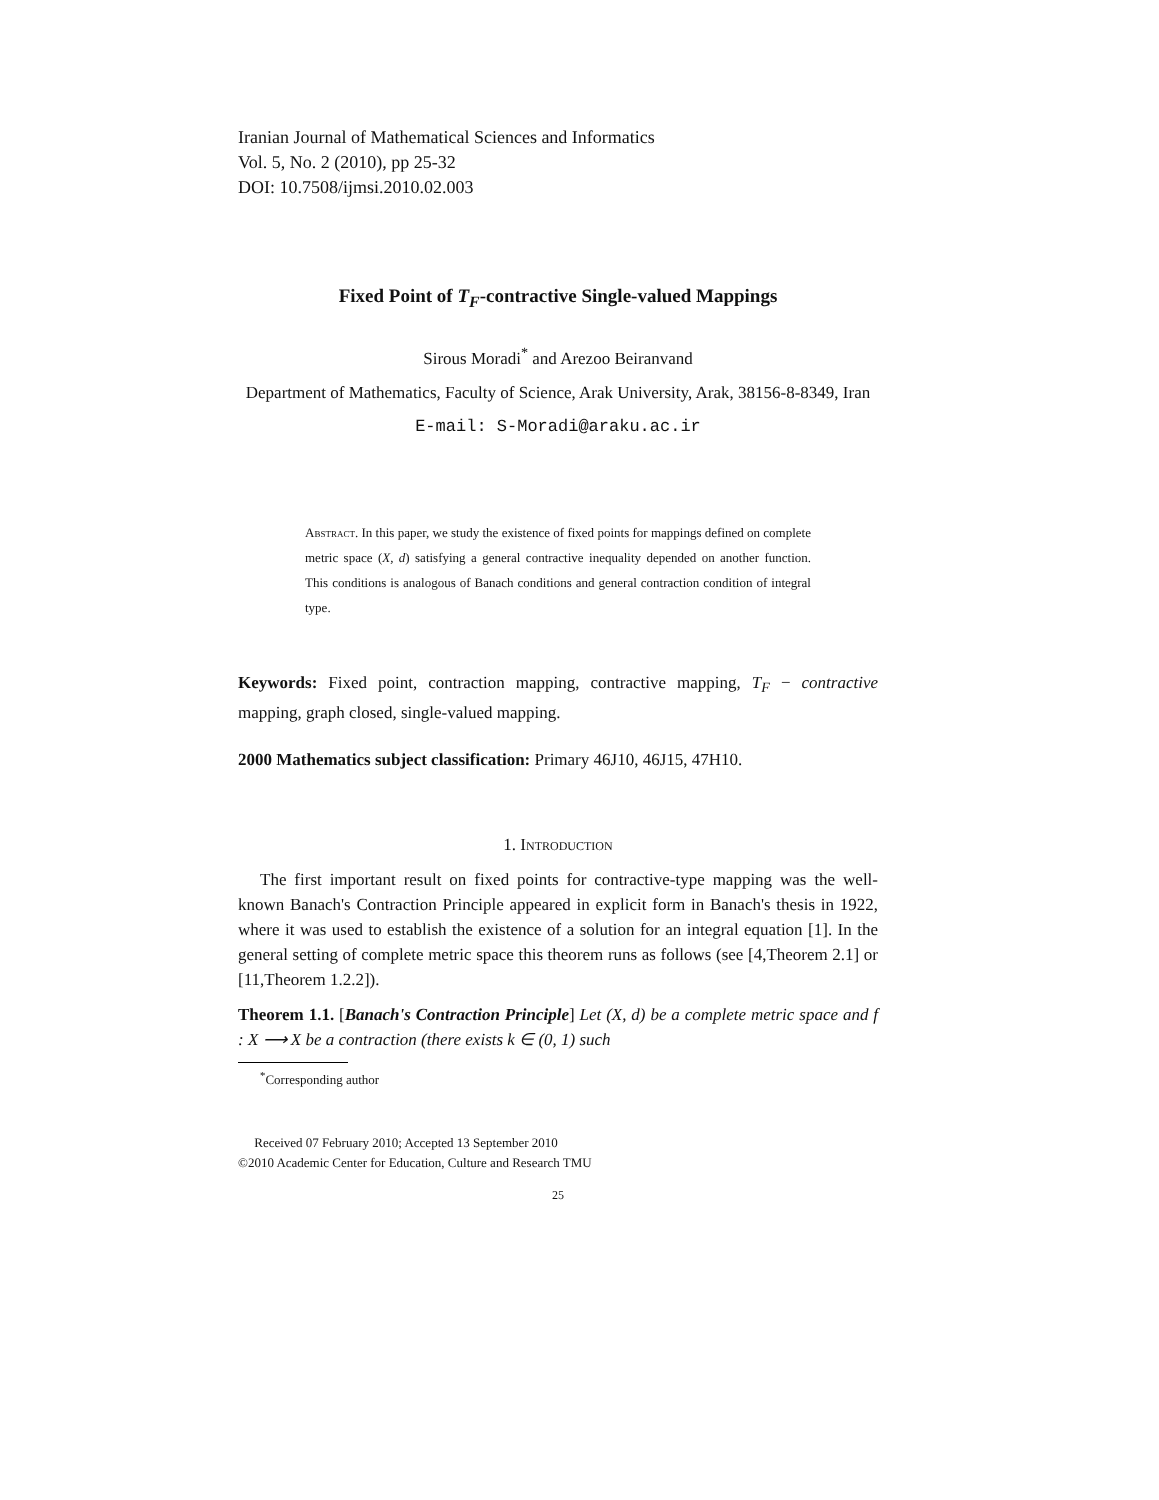Iranian Journal of Mathematical Sciences and Informatics
Vol. 5, No. 2 (2010), pp 25-32
DOI: 10.7508/ijmsi.2010.02.003
Fixed Point of T<sub>F</sub>-contractive Single-valued Mappings
Sirous Moradi<sup>*</sup> and Arezoo Beiranvand
Department of Mathematics, Faculty of Science, Arak University, Arak, 38156-8-8349, Iran
E-mail: S-Moradi@araku.ac.ir
Abstract. In this paper, we study the existence of fixed points for mappings defined on complete metric space (X, d) satisfying a general contractive inequality depended on another function. This conditions is analogous of Banach conditions and general contraction condition of integral type.
Keywords: Fixed point, contraction mapping, contractive mapping, T<sub>F</sub> − contractive mapping, graph closed, single-valued mapping.
2000 Mathematics subject classification: Primary 46J10, 46J15, 47H10.
1. Introduction
The first important result on fixed points for contractive-type mapping was the well-known Banach's Contraction Principle appeared in explicit form in Banach's thesis in 1922, where it was used to establish the existence of a solution for an integral equation [1]. In the general setting of complete metric space this theorem runs as follows (see [4,Theorem 2.1] or [11,Theorem 1.2.2]).
Theorem 1.1. [Banach's Contraction Principle] Let (X, d) be a complete metric space and f : X ⟶ X be a contraction (there exists k ∈ (0, 1) such
<sup>*</sup> Corresponding author
Received 07 February 2010; Accepted 13 September 2010
©2010 Academic Center for Education, Culture and Research TMU
25